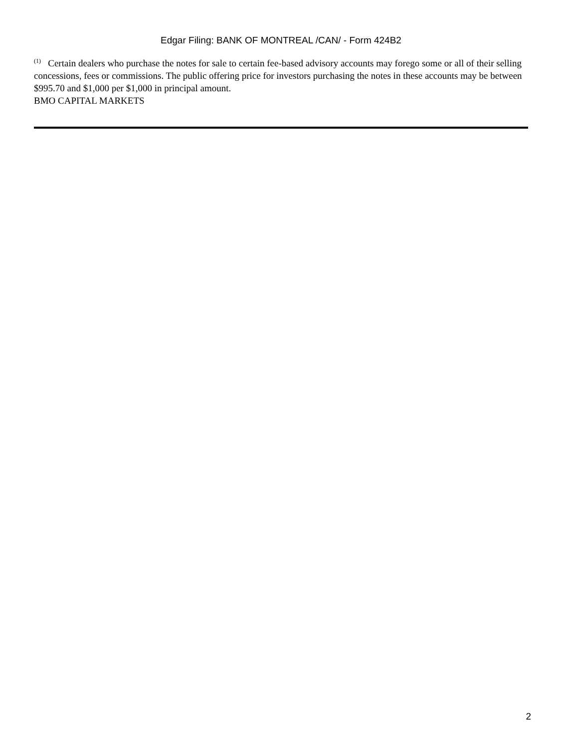Edgar Filing: BANK OF MONTREAL /CAN/ - Form 424B2
<sup>(1)</sup> Certain dealers who purchase the notes for sale to certain fee-based advisory accounts may forego some or all of their selling concessions, fees or commissions. The public offering price for investors purchasing the notes in these accounts may be between $995.70 and $1,000 per $1,000 in principal amount.
BMO CAPITAL MARKETS
2